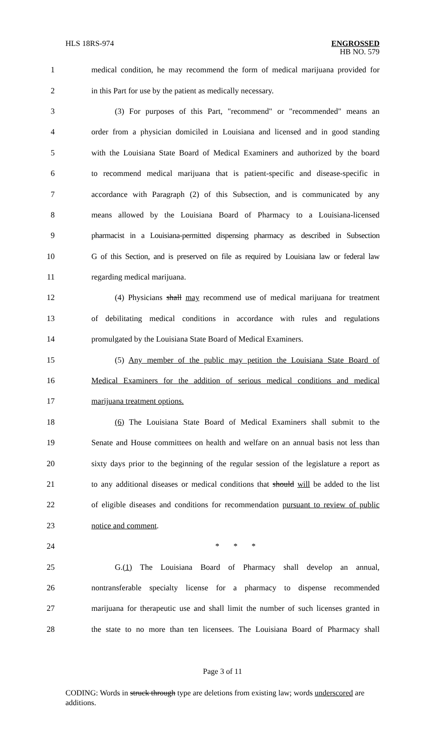HLS 18RS-974
ENGROSSED
HB NO. 579
1 medical condition, he may recommend the form of medical marijuana provided for
2 in this Part for use by the patient as medically necessary.
3 (3) For purposes of this Part, "recommend" or "recommended" means an
4 order from a physician domiciled in Louisiana and licensed and in good standing
5 with the Louisiana State Board of Medical Examiners and authorized by the board
6 to recommend medical marijuana that is patient-specific and disease-specific in
7 accordance with Paragraph (2) of this Subsection, and is communicated by any
8 means allowed by the Louisiana Board of Pharmacy to a Louisiana-licensed
9 pharmacist in a Louisiana-permitted dispensing pharmacy as described in Subsection
10 G of this Section, and is preserved on file as required by Louisiana law or federal law
11 regarding medical marijuana.
12 (4) Physicians shall may recommend use of medical marijuana for treatment
13 of debilitating medical conditions in accordance with rules and regulations
14 promulgated by the Louisiana State Board of Medical Examiners.
15 (5) Any member of the public may petition the Louisiana State Board of
16 Medical Examiners for the addition of serious medical conditions and medical
17 marijuana treatment options.
18 (6) The Louisiana State Board of Medical Examiners shall submit to the
19 Senate and House committees on health and welfare on an annual basis not less than
20 sixty days prior to the beginning of the regular session of the legislature a report as
21 to any additional diseases or medical conditions that should will be added to the list
22 of eligible diseases and conditions for recommendation pursuant to review of public
23 notice and comment.
24 * * *
25 G.(1) The Louisiana Board of Pharmacy shall develop an annual,
26 nontransferable specialty license for a pharmacy to dispense recommended
27 marijuana for therapeutic use and shall limit the number of such licenses granted in
28 the state to no more than ten licensees. The Louisiana Board of Pharmacy shall
Page 3 of 11
CODING: Words in struck through type are deletions from existing law; words underscored are additions.